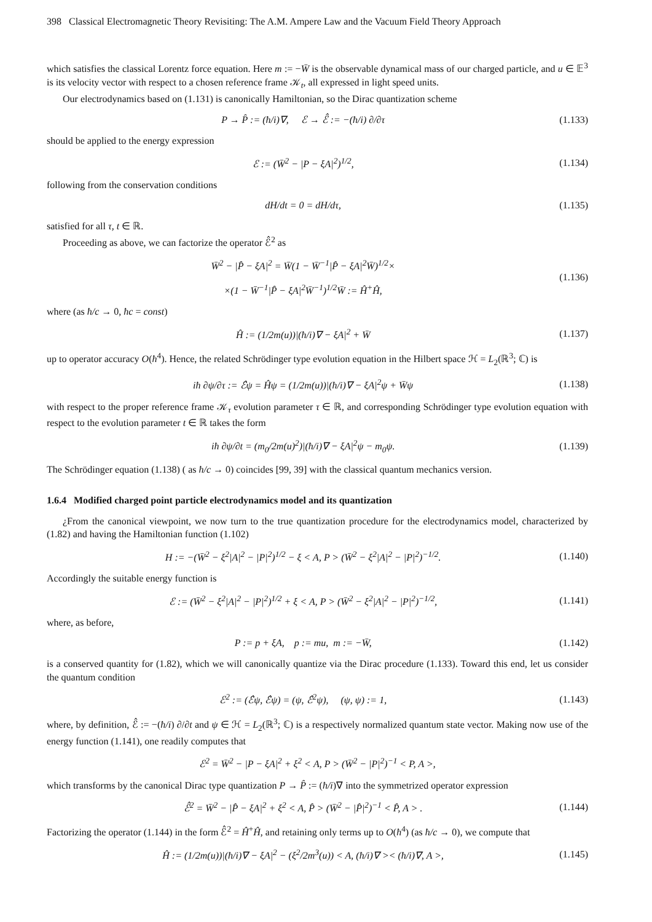398 Classical Electromagnetic Theory Revisiting: The A.M. Ampere Law and the Vacuum Field Theory Approach
which satisfies the classical Lorentz force equation. Here m := −W̄ is the observable dynamical mass of our charged particle, and u ∈ 𝔼<sup>3</sup> is its velocity vector with respect to a chosen reference frame 𝒦<sub>t</sub>, all expressed in light speed units.
Our electrodynamics based on (1.131) is canonically Hamiltonian, so the Dirac quantization scheme
P → P̂ := (ħ/i)∇, ℰ → ℰ̂ := −(ħ/i) ∂/∂τ (1.133)
should be applied to the energy expression
ℰ := (W̄<sup>2</sup> − |P − ξA|<sup>2</sup>)<sup>1/2</sup>, (1.134)
following from the conservation conditions
dH/dt = 0 = dH/dτ, (1.135)
satisfied for all τ, t ∈ ℝ.
Proceeding as above, we can factorize the operator ℰ̂<sup>2</sup> as
W̄<sup>2</sup> − |P̂ − ξA|<sup>2</sup> = W̄(1 − W̄<sup>−1</sup>|P̂ − ξA|<sup>2</sup>W̄)<sup>1/2</sup>×
×(1 − W̄<sup>−1</sup>|P̂ − ξA|<sup>2</sup>W̄<sup>−1</sup>)<sup>1/2</sup>W̄ := Ĥ<sup>+</sup>Ĥ, (1.136)
where (as ħ/c → 0, ħc = const)
Ĥ := (1/2m(u))|(ħ/i)∇ − ξA|<sup>2</sup> + W̄ (1.137)
up to operator accuracy O(ħ<sup>4</sup>). Hence, the related Schrödinger type evolution equation in the Hilbert space ℋ = L<sub>2</sub>(ℝ<sup>3</sup>; ℂ) is
iħ ∂ψ/∂τ := ℰ̂ψ = Ĥψ = (1/2m(u))|(ħ/i)∇ − ξA|<sup>2</sup>ψ + W̄ψ (1.138)
with respect to the proper reference frame 𝒦<sub>τ</sub> evolution parameter τ ∈ ℝ, and corresponding Schrödinger type evolution equation with respect to the evolution parameter t ∈ ℝ takes the form
iħ ∂ψ/∂t = (m<sub>0</sub>/2m(u)<sup>2</sup>)|(ħ/i)∇ − ξA|<sup>2</sup>ψ − m<sub>0</sub>ψ. (1.139)
The Schrödinger equation (1.138) ( as ħ/c → 0) coincides [99, 39] with the classical quantum mechanics version.
1.6.4 Modified charged point particle electrodynamics model and its quantization
¿From the canonical viewpoint, we now turn to the true quantization procedure for the electrodynamics model, characterized by (1.82) and having the Hamiltonian function (1.102)
H := −(W̄<sup>2</sup> − ξ<sup>2</sup>|A|<sup>2</sup> − |P|<sup>2</sup>)<sup>1/2</sup> − ξ < A, P > (W̄<sup>2</sup> − ξ<sup>2</sup>|A|<sup>2</sup> − |P|<sup>2</sup>)<sup>−1/2</sup>. (1.140)
Accordingly the suitable energy function is
ℰ := (W̄<sup>2</sup> − ξ<sup>2</sup>|A|<sup>2</sup> − |P|<sup>2</sup>)<sup>1/2</sup> + ξ < A, P > (W̄<sup>2</sup> − ξ<sup>2</sup>|A|<sup>2</sup> − |P|<sup>2</sup>)<sup>−1/2</sup>, (1.141)
where, as before,
P := p + ξA, p := mu, m := −W̄, (1.142)
is a conserved quantity for (1.82), which we will canonically quantize via the Dirac procedure (1.133). Toward this end, let us consider the quantum condition
ℰ<sup>2</sup> := (ℰ̂ψ, ℰ̂ψ) = (ψ, ℰ̂<sup>2</sup>ψ), (ψ, ψ) := 1, (1.143)
where, by definition, ℰ̂ := −(ħ/i) ∂/∂t and ψ ∈ ℋ = L<sub>2</sub>(ℝ<sup>3</sup>; ℂ) is a respectively normalized quantum state vector. Making now use of the energy function (1.141), one readily computes that
ℰ<sup>2</sup> = W̄<sup>2</sup> − |P − ξA|<sup>2</sup> + ξ<sup>2</sup> < A, P > (W̄<sup>2</sup> − |P|<sup>2</sup>)<sup>−1</sup> < P, A >,
which transforms by the canonical Dirac type quantization P → P̂ := (ħ/i)∇ into the symmetrized operator expression
ℰ̂<sup>2</sup> = W̄<sup>2</sup> − |P̂ − ξA|<sup>2</sup> + ξ<sup>2</sup> < A, P̂ > (W̄<sup>2</sup> − |P̂|<sup>2</sup>)<sup>−1</sup> < P̂, A > . (1.144)
Factorizing the operator (1.144) in the form ℰ̂<sup>2</sup> = Ĥ<sup>+</sup>Ĥ, and retaining only terms up to O(ħ<sup>4</sup>) (as ħ/c → 0), we compute that
Ĥ := (1/2m(u))|(ħ/i)∇ − ξA|<sup>2</sup> − (ξ<sup>2</sup>/2m<sup>3</sup>(u)) < A, (ħ/i)∇ >< (ħ/i)∇, A >, (1.145)